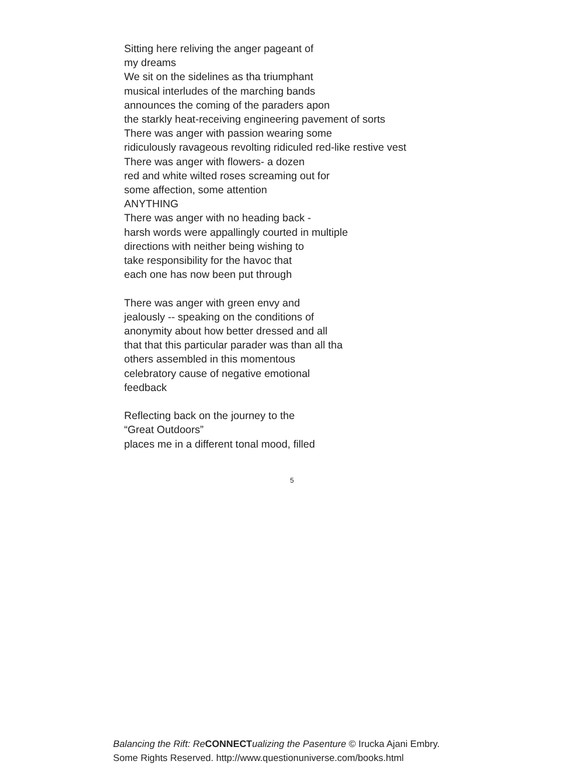Sitting here reliving the anger pageant of
my dreams
We sit on the sidelines as tha triumphant
musical interludes of the marching bands
announces the coming of the paraders apon
the starkly heat-receiving engineering pavement of sorts
There was anger with passion wearing some
ridiculously ravageous revolting ridiculed red-like restive vest
There was anger with flowers- a dozen
red and white wilted roses screaming out for
some affection, some attention
ANYTHING
There was anger with no heading back -
harsh words were appallingly courted in multiple
directions with neither being wishing to
take responsibility for the havoc that
each one has now been put through
There was anger with green envy and
jealously -- speaking on the conditions of
anonymity about how better dressed and all
that that this particular parader was than all tha
others assembled in this momentous
celebratory cause of negative emotional
feedback
Reflecting back on the journey to the
“Great Outdoors”
places me in a different tonal mood, filled
5
Balancing the Rift: Re CONNECT ualizing the Pasenture © Irucka Ajani Embry. Some Rights Reserved. http://www.questionuniverse.com/books.html